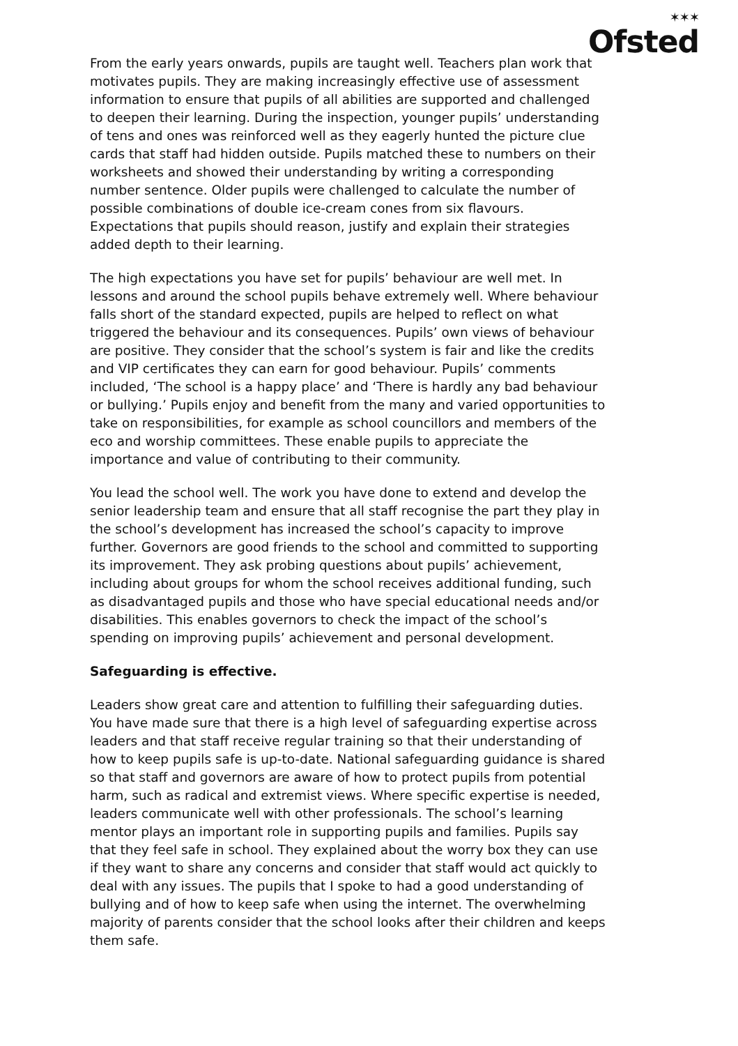Ofsted<sup>✶✶✶</sup>
From the early years onwards, pupils are taught well. Teachers plan work that motivates pupils. They are making increasingly effective use of assessment information to ensure that pupils of all abilities are supported and challenged to deepen their learning. During the inspection, younger pupils’ understanding of tens and ones was reinforced well as they eagerly hunted the picture clue cards that staff had hidden outside. Pupils matched these to numbers on their worksheets and showed their understanding by writing a corresponding number sentence. Older pupils were challenged to calculate the number of possible combinations of double ice-cream cones from six flavours. Expectations that pupils should reason, justify and explain their strategies added depth to their learning.
The high expectations you have set for pupils’ behaviour are well met. In lessons and around the school pupils behave extremely well. Where behaviour falls short of the standard expected, pupils are helped to reflect on what triggered the behaviour and its consequences. Pupils’ own views of behaviour are positive. They consider that the school’s system is fair and like the credits and VIP certificates they can earn for good behaviour. Pupils’ comments included, ‘The school is a happy place’ and ‘There is hardly any bad behaviour or bullying.’ Pupils enjoy and benefit from the many and varied opportunities to take on responsibilities, for example as school councillors and members of the eco and worship committees. These enable pupils to appreciate the importance and value of contributing to their community.
You lead the school well. The work you have done to extend and develop the senior leadership team and ensure that all staff recognise the part they play in the school’s development has increased the school’s capacity to improve further. Governors are good friends to the school and committed to supporting its improvement. They ask probing questions about pupils’ achievement, including about groups for whom the school receives additional funding, such as disadvantaged pupils and those who have special educational needs and/or disabilities. This enables governors to check the impact of the school’s spending on improving pupils’ achievement and personal development.
Safeguarding is effective.
Leaders show great care and attention to fulfilling their safeguarding duties. You have made sure that there is a high level of safeguarding expertise across leaders and that staff receive regular training so that their understanding of how to keep pupils safe is up-to-date. National safeguarding guidance is shared so that staff and governors are aware of how to protect pupils from potential harm, such as radical and extremist views. Where specific expertise is needed, leaders communicate well with other professionals. The school’s learning mentor plays an important role in supporting pupils and families. Pupils say that they feel safe in school. They explained about the worry box they can use if they want to share any concerns and consider that staff would act quickly to deal with any issues. The pupils that I spoke to had a good understanding of bullying and of how to keep safe when using the internet. The overwhelming majority of parents consider that the school looks after their children and keeps them safe.